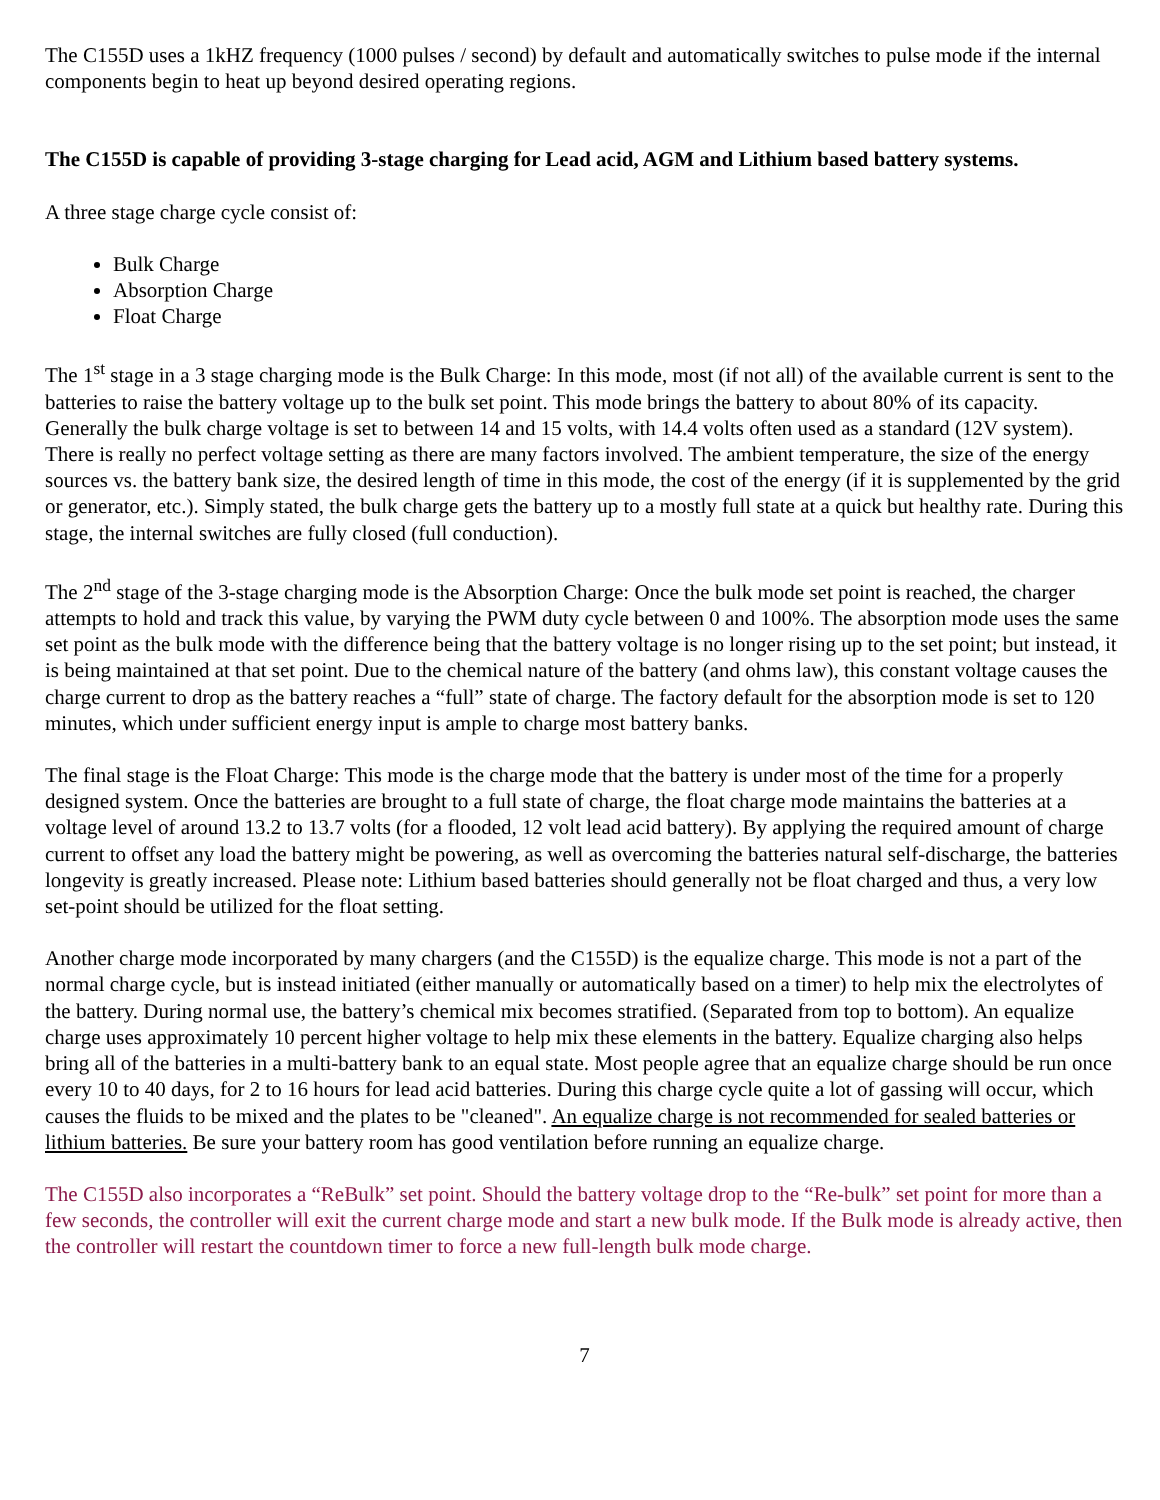The C155D uses a 1kHZ frequency (1000 pulses / second) by default and automatically switches to pulse mode if the internal components begin to heat up beyond desired operating regions.
The C155D is capable of providing 3-stage charging for Lead acid, AGM and Lithium based battery systems.
A three stage charge cycle consist of:
Bulk Charge
Absorption Charge
Float Charge
The 1<sup>st</sup> stage in a 3 stage charging mode is the Bulk Charge: In this mode, most (if not all) of the available current is sent to the batteries to raise the battery voltage up to the bulk set point. This mode brings the battery to about 80% of its capacity. Generally the bulk charge voltage is set to between 14 and 15 volts, with 14.4 volts often used as a standard (12V system). There is really no perfect voltage setting as there are many factors involved. The ambient temperature, the size of the energy sources vs. the battery bank size, the desired length of time in this mode, the cost of the energy (if it is supplemented by the grid or generator, etc.). Simply stated, the bulk charge gets the battery up to a mostly full state at a quick but healthy rate. During this stage, the internal switches are fully closed (full conduction).
The 2<sup>nd</sup> stage of the 3-stage charging mode is the Absorption Charge: Once the bulk mode set point is reached, the charger attempts to hold and track this value, by varying the PWM duty cycle between 0 and 100%. The absorption mode uses the same set point as the bulk mode with the difference being that the battery voltage is no longer rising up to the set point; but instead, it is being maintained at that set point. Due to the chemical nature of the battery (and ohms law), this constant voltage causes the charge current to drop as the battery reaches a “full” state of charge. The factory default for the absorption mode is set to 120 minutes, which under sufficient energy input is ample to charge most battery banks.
The final stage is the Float Charge: This mode is the charge mode that the battery is under most of the time for a properly designed system. Once the batteries are brought to a full state of charge, the float charge mode maintains the batteries at a voltage level of around 13.2 to 13.7 volts (for a flooded, 12 volt lead acid battery). By applying the required amount of charge current to offset any load the battery might be powering, as well as overcoming the batteries natural self-discharge, the batteries longevity is greatly increased. Please note: Lithium based batteries should generally not be float charged and thus, a very low set-point should be utilized for the float setting.
Another charge mode incorporated by many chargers (and the C155D) is the equalize charge. This mode is not a part of the normal charge cycle, but is instead initiated (either manually or automatically based on a timer) to help mix the electrolytes of the battery. During normal use, the battery’s chemical mix becomes stratified. (Separated from top to bottom). An equalize charge uses approximately 10 percent higher voltage to help mix these elements in the battery. Equalize charging also helps bring all of the batteries in a multi-battery bank to an equal state. Most people agree that an equalize charge should be run once every 10 to 40 days, for 2 to 16 hours for lead acid batteries. During this charge cycle quite a lot of gassing will occur, which causes the fluids to be mixed and the plates to be "cleaned". An equalize charge is not recommended for sealed batteries or lithium batteries. Be sure your battery room has good ventilation before running an equalize charge.
The C155D also incorporates a “ReBulk” set point. Should the battery voltage drop to the “Re-bulk” set point for more than a few seconds, the controller will exit the current charge mode and start a new bulk mode. If the Bulk mode is already active, then the controller will restart the countdown timer to force a new full-length bulk mode charge.
7